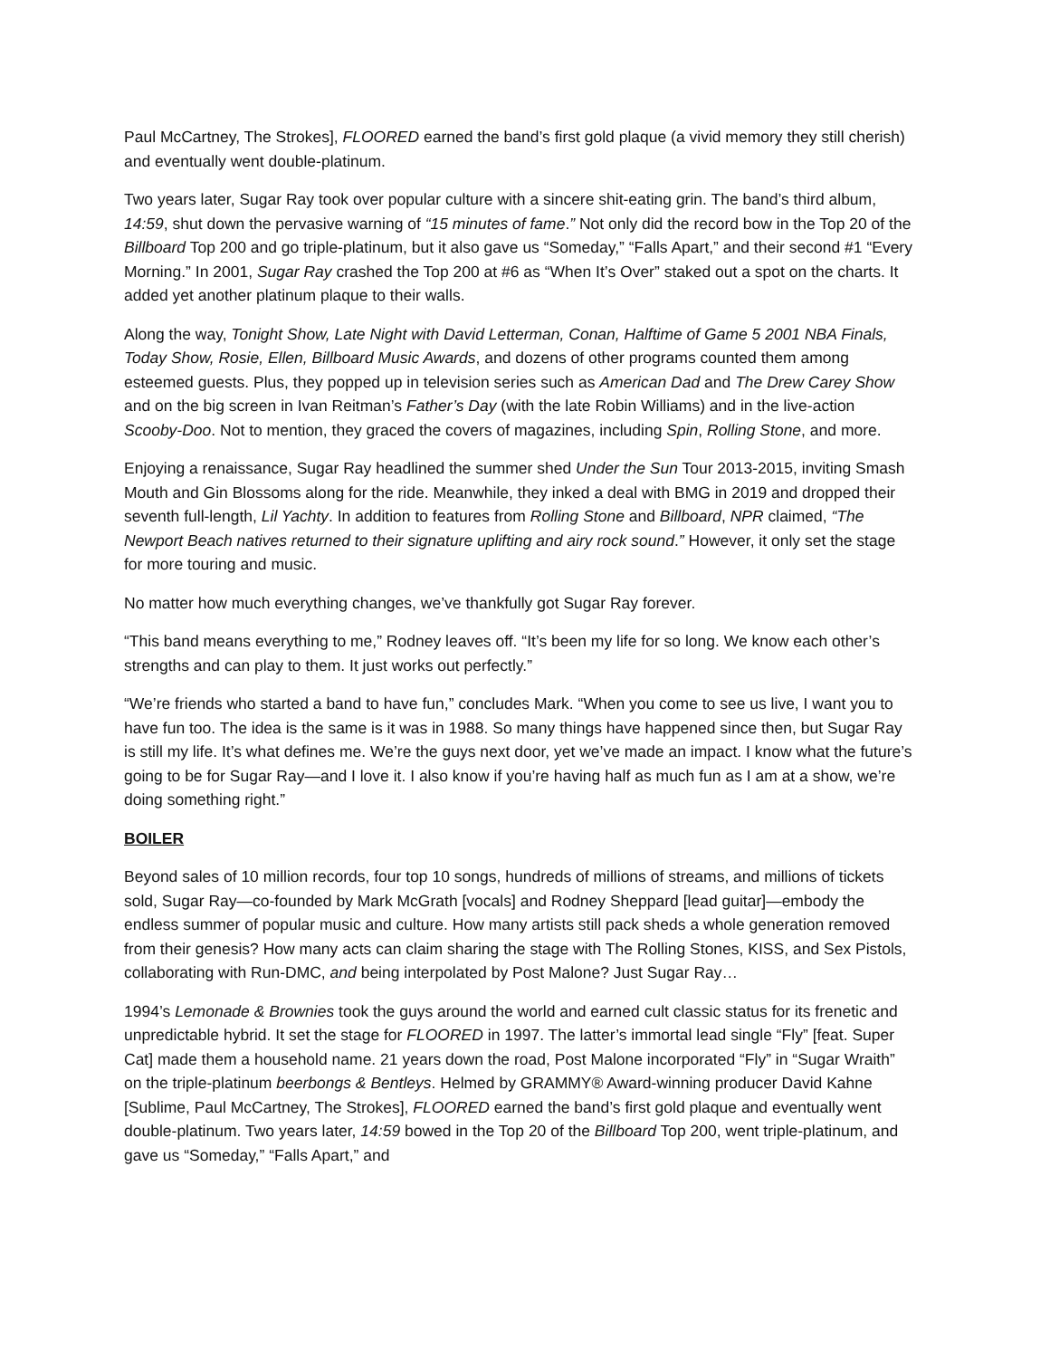Paul McCartney, The Strokes], FLOORED earned the band’s first gold plaque (a vivid memory they still cherish) and eventually went double-platinum.
Two years later, Sugar Ray took over popular culture with a sincere shit-eating grin. The band’s third album, 14:59, shut down the pervasive warning of “15 minutes of fame.” Not only did the record bow in the Top 20 of the Billboard Top 200 and go triple-platinum, but it also gave us “Someday,” “Falls Apart,” and their second #1 “Every Morning.” In 2001, Sugar Ray crashed the Top 200 at #6 as “When It’s Over” staked out a spot on the charts. It added yet another platinum plaque to their walls.
Along the way, Tonight Show, Late Night with David Letterman, Conan, Halftime of Game 5 2001 NBA Finals, Today Show, Rosie, Ellen, Billboard Music Awards, and dozens of other programs counted them among esteemed guests. Plus, they popped up in television series such as American Dad and The Drew Carey Show and on the big screen in Ivan Reitman’s Father’s Day (with the late Robin Williams) and in the live-action Scooby-Doo. Not to mention, they graced the covers of magazines, including Spin, Rolling Stone, and more.
Enjoying a renaissance, Sugar Ray headlined the summer shed Under the Sun Tour 2013-2015, inviting Smash Mouth and Gin Blossoms along for the ride. Meanwhile, they inked a deal with BMG in 2019 and dropped their seventh full-length, Lil Yachty. In addition to features from Rolling Stone and Billboard, NPR claimed, “The Newport Beach natives returned to their signature uplifting and airy rock sound.” However, it only set the stage for more touring and music.
No matter how much everything changes, we’ve thankfully got Sugar Ray forever.
“This band means everything to me,” Rodney leaves off. “It’s been my life for so long. We know each other’s strengths and can play to them. It just works out perfectly.”
“We’re friends who started a band to have fun,” concludes Mark. “When you come to see us live, I want you to have fun too. The idea is the same is it was in 1988. So many things have happened since then, but Sugar Ray is still my life. It’s what defines me. We’re the guys next door, yet we’ve made an impact. I know what the future’s going to be for Sugar Ray—and I love it. I also know if you’re having half as much fun as I am at a show, we’re doing something right.”
BOILER
Beyond sales of 10 million records, four top 10 songs, hundreds of millions of streams, and millions of tickets sold, Sugar Ray—co-founded by Mark McGrath [vocals] and Rodney Sheppard [lead guitar]—embody the endless summer of popular music and culture. How many artists still pack sheds a whole generation removed from their genesis? How many acts can claim sharing the stage with The Rolling Stones, KISS, and Sex Pistols, collaborating with Run-DMC, and being interpolated by Post Malone? Just Sugar Ray…
1994’s Lemonade & Brownies took the guys around the world and earned cult classic status for its frenetic and unpredictable hybrid. It set the stage for FLOORED in 1997. The latter’s immortal lead single “Fly” [feat. Super Cat] made them a household name. 21 years down the road, Post Malone incorporated “Fly” in “Sugar Wraith” on the triple-platinum beerbongs & Bentleys. Helmed by GRAMMY® Award-winning producer David Kahne [Sublime, Paul McCartney, The Strokes], FLOORED earned the band’s first gold plaque and eventually went double-platinum. Two years later, 14:59 bowed in the Top 20 of the Billboard Top 200, went triple-platinum, and gave us “Someday,” “Falls Apart,” and